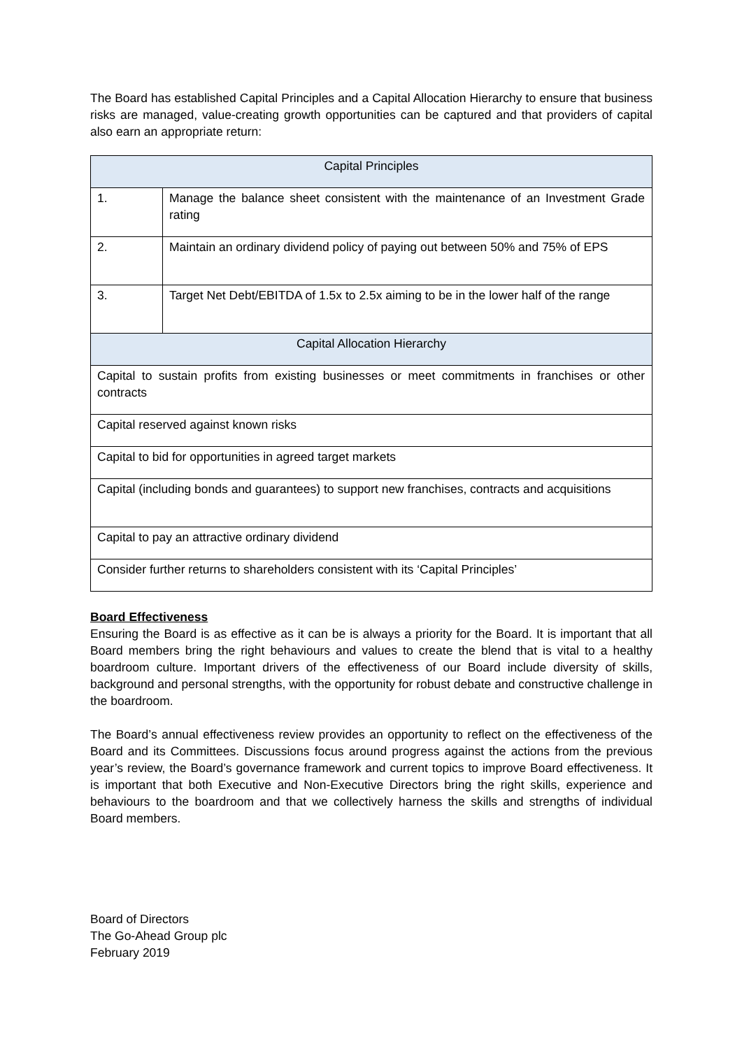The Board has established Capital Principles and a Capital Allocation Hierarchy to ensure that business risks are managed, value-creating growth opportunities can be captured and that providers of capital also earn an appropriate return:
| Capital Principles | |
| 1. | Manage the balance sheet consistent with the maintenance of an Investment Grade rating |
| 2. | Maintain an ordinary dividend policy of paying out between 50% and 75% of EPS |
| 3. | Target Net Debt/EBITDA of 1.5x to 2.5x aiming to be in the lower half of the range |
| Capital Allocation Hierarchy | |
| Capital to sustain profits from existing businesses or meet commitments in franchises or other contracts | |
| Capital reserved against known risks | |
| Capital to bid for opportunities in agreed target markets | |
| Capital (including bonds and guarantees) to support new franchises, contracts and acquisitions | |
| Capital to pay an attractive ordinary dividend | |
| Consider further returns to shareholders consistent with its ‘Capital Principles’ | |
Board Effectiveness
Ensuring the Board is as effective as it can be is always a priority for the Board. It is important that all Board members bring the right behaviours and values to create the blend that is vital to a healthy boardroom culture. Important drivers of the effectiveness of our Board include diversity of skills, background and personal strengths, with the opportunity for robust debate and constructive challenge in the boardroom.
The Board’s annual effectiveness review provides an opportunity to reflect on the effectiveness of the Board and its Committees. Discussions focus around progress against the actions from the previous year’s review, the Board’s governance framework and current topics to improve Board effectiveness. It is important that both Executive and Non-Executive Directors bring the right skills, experience and behaviours to the boardroom and that we collectively harness the skills and strengths of individual Board members.
Board of Directors
The Go-Ahead Group plc
February 2019